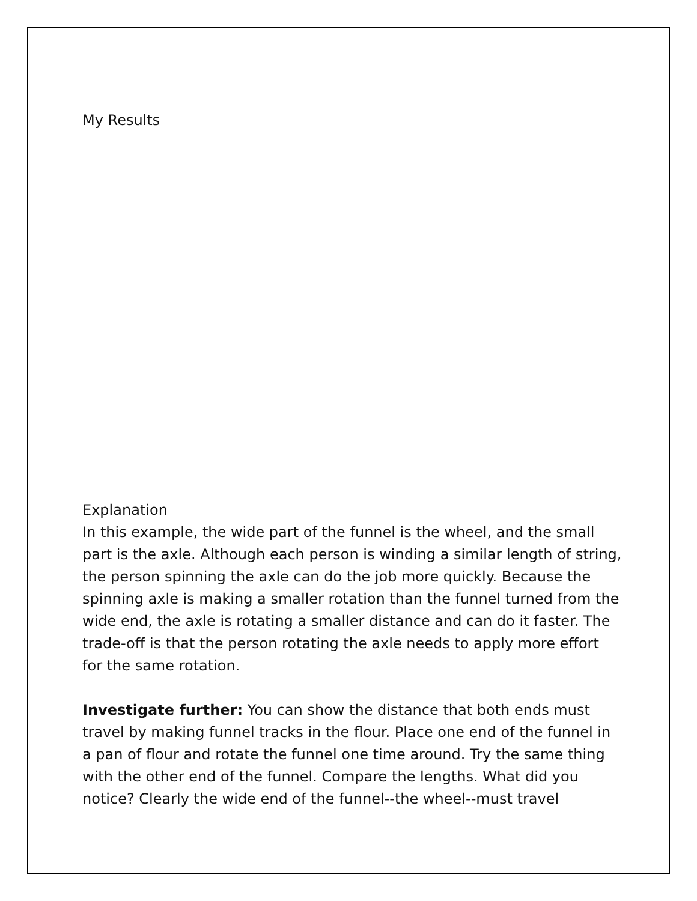My Results
Explanation
In this example, the wide part of the funnel is the wheel, and the small part is the axle. Although each person is winding a similar length of string, the person spinning the axle can do the job more quickly. Because the spinning axle is making a smaller rotation than the funnel turned from the wide end, the axle is rotating a smaller distance and can do it faster. The trade-off is that the person rotating the axle needs to apply more effort for the same rotation.
Investigate further: You can show the distance that both ends must travel by making funnel tracks in the flour. Place one end of the funnel in a pan of flour and rotate the funnel one time around. Try the same thing with the other end of the funnel. Compare the lengths. What did you notice? Clearly the wide end of the funnel--the wheel--must travel